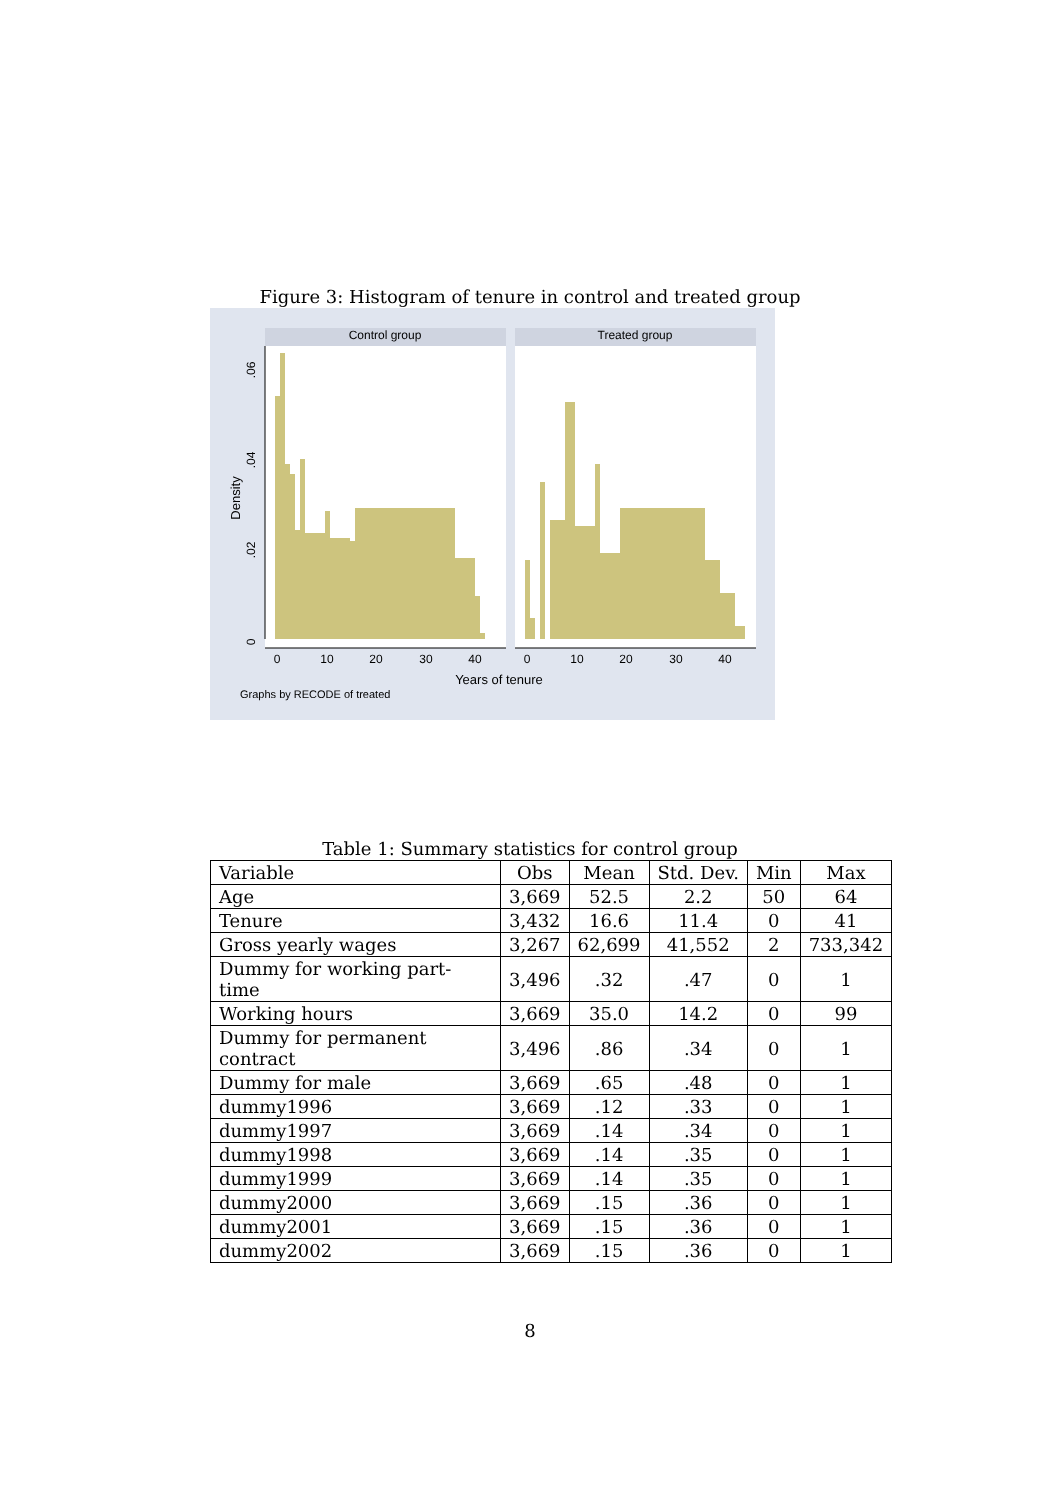Figure 3: Histogram of tenure in control and treated group
Control group
Treated group
Density
0
.02
.04
.06
0
10
20
30
40
0
10
20
30
40
Years of tenure
Graphs by RECODE of treated
Table 1: Summary statistics for control group
| Variable | Obs | Mean | Std. Dev. | Min | Max |
| --- | --- | --- | --- | --- | --- |
| Age | 3,669 | 52.5 | 2.2 | 50 | 64 |
| Tenure | 3,432 | 16.6 | 11.4 | 0 | 41 |
| Gross yearly wages | 3,267 | 62,699 | 41,552 | 2 | 733,342 |
| Dummy for working part-time | 3,496 | .32 | .47 | 0 | 1 |
| Working hours | 3,669 | 35.0 | 14.2 | 0 | 99 |
| Dummy for permanent contract | 3,496 | .86 | .34 | 0 | 1 |
| Dummy for male | 3,669 | .65 | .48 | 0 | 1 |
| dummy1996 | 3,669 | .12 | .33 | 0 | 1 |
| dummy1997 | 3,669 | .14 | .34 | 0 | 1 |
| dummy1998 | 3,669 | .14 | .35 | 0 | 1 |
| dummy1999 | 3,669 | .14 | .35 | 0 | 1 |
| dummy2000 | 3,669 | .15 | .36 | 0 | 1 |
| dummy2001 | 3,669 | .15 | .36 | 0 | 1 |
| dummy2002 | 3,669 | .15 | .36 | 0 | 1 |
8